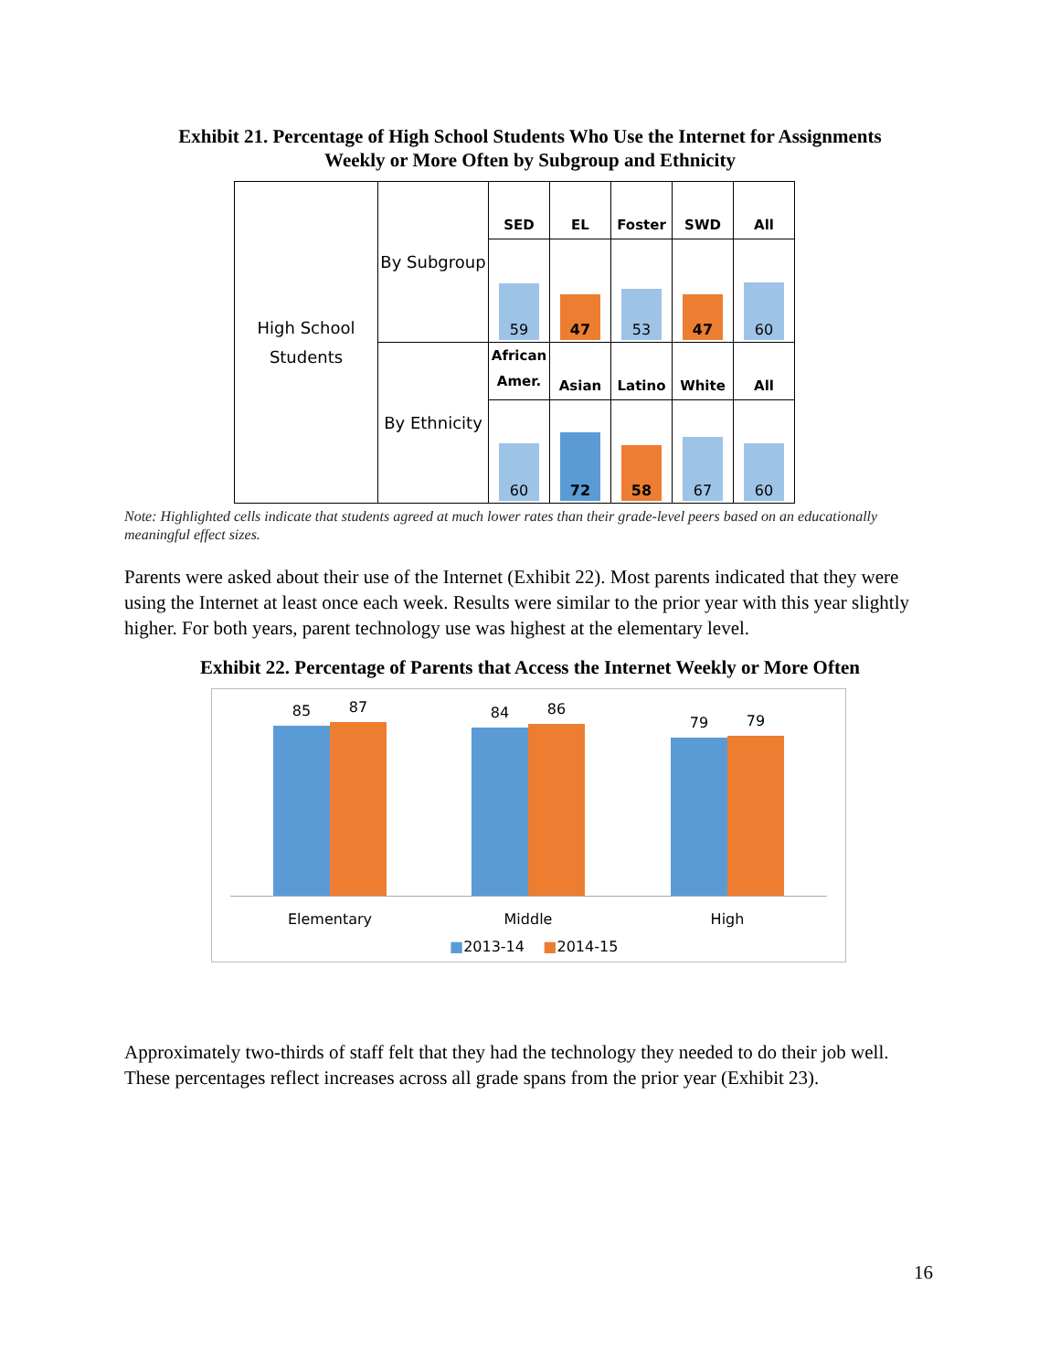Exhibit 21. Percentage of High School Students Who Use the Internet for Assignments
Weekly or More Often by Subgroup and Ethnicity
| High School Students | By Subgroup | SED | EL | Foster | SWD | All |
| | | 59 | 47 | 53 | 47 | 60 |
| | By Ethnicity | African Amer. | Asian | Latino | White | All |
| | | 60 | 72 | 58 | 67 | 60 |
Note: Highlighted cells indicate that students agreed at much lower rates than their grade-level peers based on an educationally meaningful effect sizes.
Parents were asked about their use of the Internet (Exhibit 22). Most parents indicated that they were using the Internet at least once each week. Results were similar to the prior year with this year slightly higher. For both years, parent technology use was highest at the elementary level.
Exhibit 22. Percentage of Parents that Access the Internet Weekly or More Often
85
87
84
86
79
79
Elementary Middle High
■2013-14 ■2014-15
Approximately two-thirds of staff felt that they had the technology they needed to do their job well. These percentages reflect increases across all grade spans from the prior year (Exhibit 23).
16